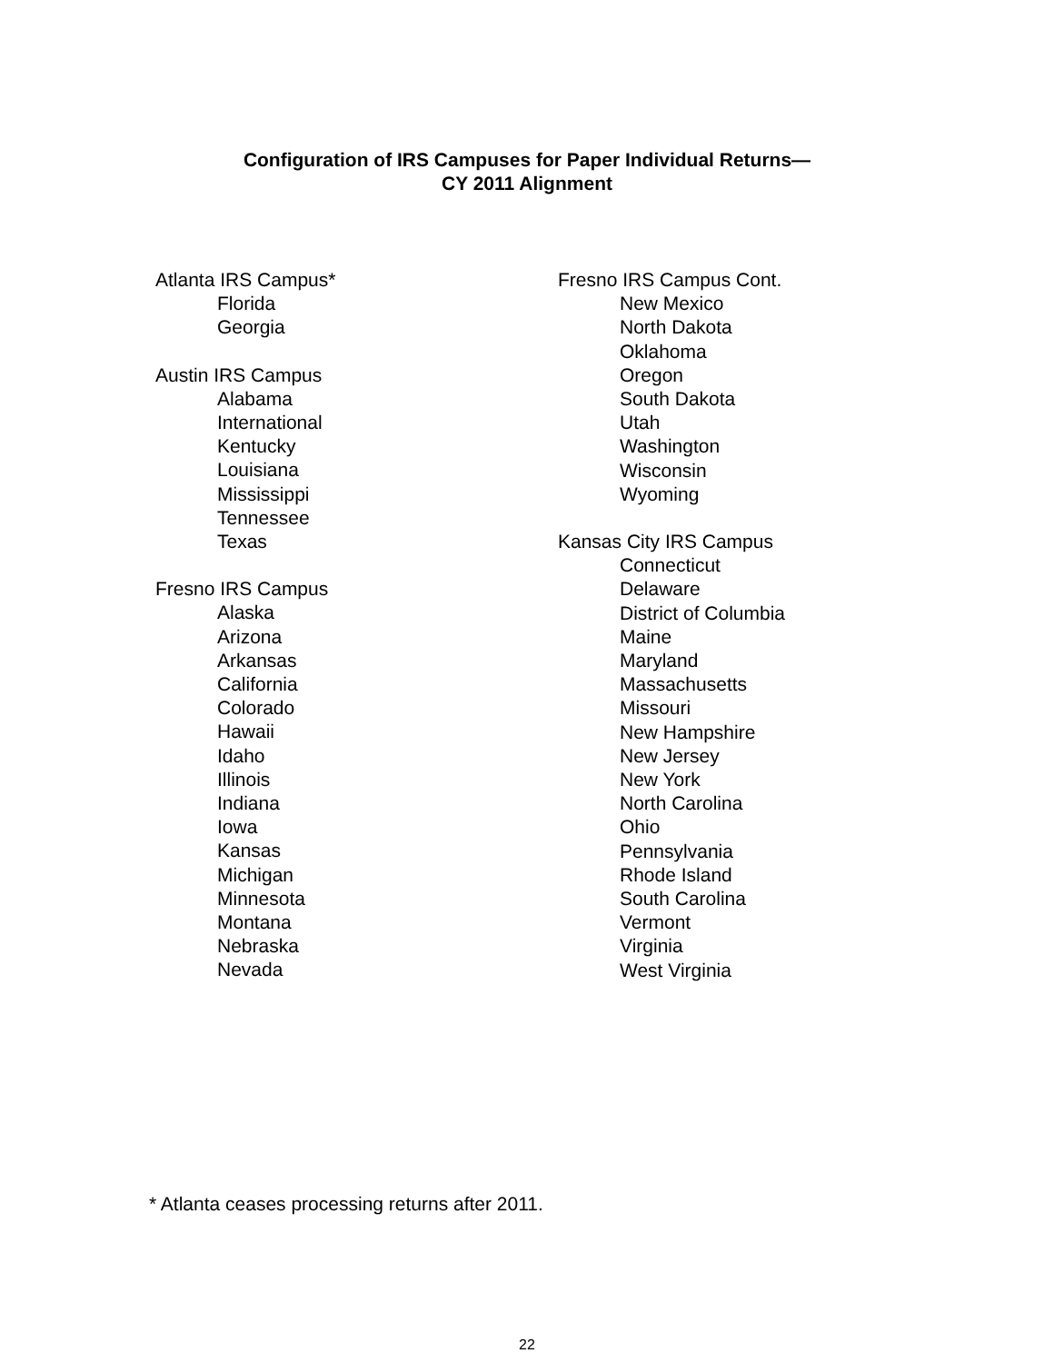Configuration of IRS Campuses for Paper Individual Returns—
CY 2011 Alignment
Atlanta IRS Campus*
Florida
Georgia
Austin IRS Campus
Alabama
International
Kentucky
Louisiana
Mississippi
Tennessee
Texas
Fresno IRS Campus
Alaska
Arizona
Arkansas
California
Colorado
Hawaii
Idaho
Illinois
Indiana
Iowa
Kansas
Michigan
Minnesota
Montana
Nebraska
Nevada
Fresno IRS Campus Cont.
New Mexico
North Dakota
Oklahoma
Oregon
South Dakota
Utah
Washington
Wisconsin
Wyoming
Kansas City IRS Campus
Connecticut
Delaware
District of Columbia
Maine
Maryland
Massachusetts
Missouri
New Hampshire
New Jersey
New York
North Carolina
Ohio
Pennsylvania
Rhode Island
South Carolina
Vermont
Virginia
West Virginia
* Atlanta ceases processing returns after 2011.
22